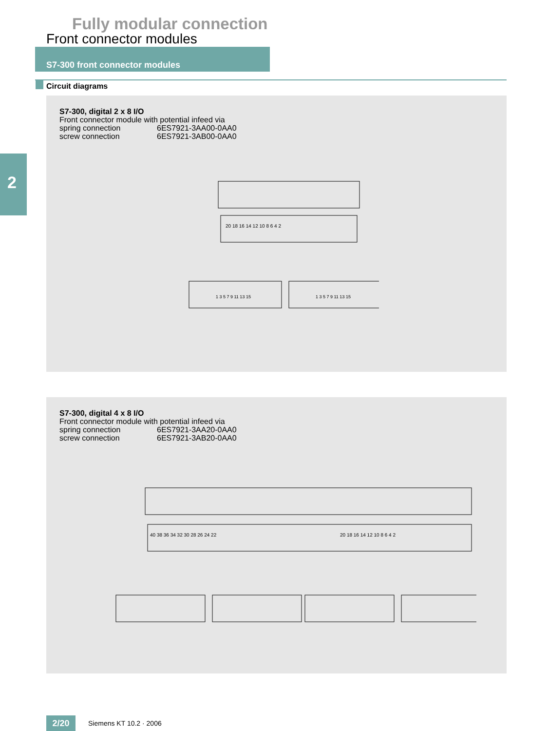Fully modular connection
Front connector modules
S7-300 front connector modules
Circuit diagrams
2
S7-300, digital 2 x 8 I/O
Front connector module with potential infeed via
spring connection 6ES7921-3AA00-0AA0
screw connection 6ES7921-3AB00-0AA0
20 18 16 14 12 10 8 6 4 2
1 3 5 7 9 11 13 15
1 3 5 7 9 11 13 15
S7-300, digital 4 x 8 I/O
Front connector module with potential infeed via
spring connection 6ES7921-3AA20-0AA0
screw connection 6ES7921-3AB20-0AA0
40 38 36 34 32 30 28 26 24 22
20 18 16 14 12 10 8 6 4 2
2/20 Siemens KT 10.2 · 2006